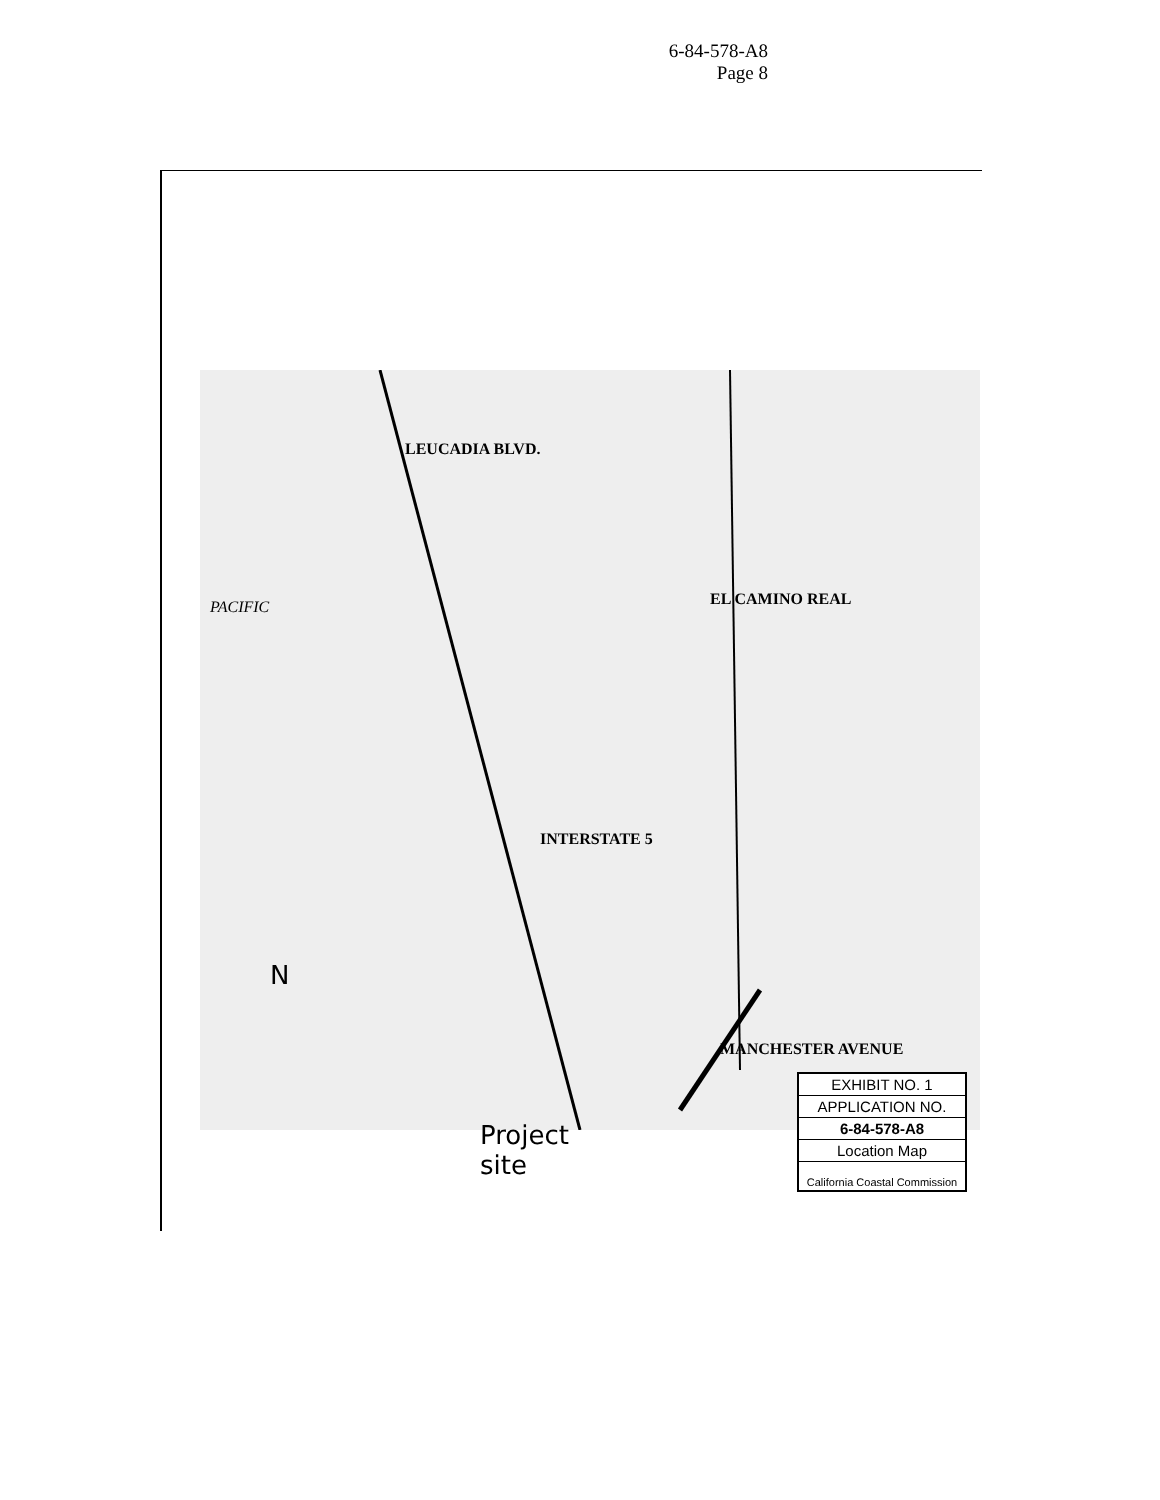6-84-578-A8
Page 8
LEUCADIA BLVD.
PACIFIC EL CAMINO REAL
INTERSTATE 5
MANCHESTER AVENUE
N
Project
site
EXHIBIT NO. 1
APPLICATION NO.
6-84-578-A8
Location Map
California Coastal Commission